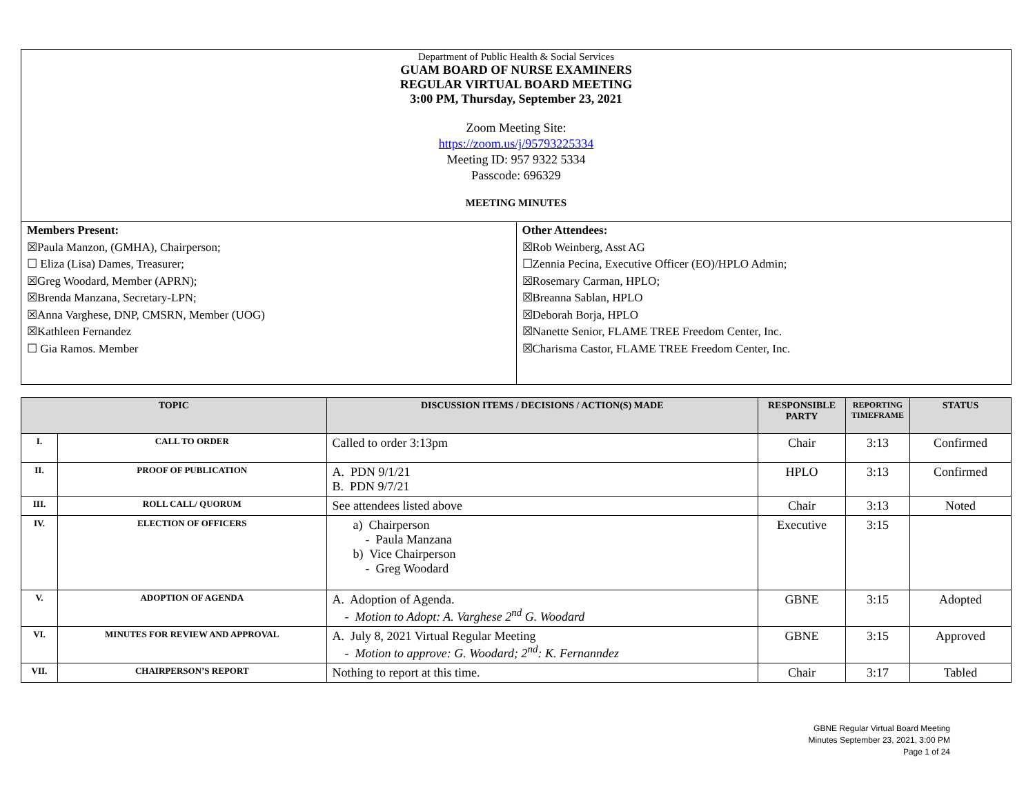Department of Public Health & Social Services
GUAM BOARD OF NURSE EXAMINERS
REGULAR VIRTUAL BOARD MEETING
3:00 PM, Thursday, September 23, 2021
Zoom Meeting Site:
https://zoom.us/j/95793225334
Meeting ID: 957 9322 5334
Passcode: 696329
MEETING MINUTES
Members Present:
☒Paula Manzon, (GMHA), Chairperson;
☐ Eliza (Lisa) Dames, Treasurer;
☒Greg Woodard, Member (APRN);
☒Brenda Manzana, Secretary-LPN;
☒Anna Varghese, DNP, CMSRN, Member (UOG)
☒Kathleen Fernandez
☐ Gia Ramos. Member
Other Attendees:
☒Rob Weinberg, Asst AG
☐Zennia Pecina, Executive Officer (EO)/HPLO Admin;
☒Rosemary Carman, HPLO;
☒Breanna Sablan, HPLO
☒Deborah Borja, HPLO
☒Nanette Senior, FLAME TREE Freedom Center, Inc.
☒Charisma Castor, FLAME TREE Freedom Center, Inc.
| TOPIC | | DISCUSSION ITEMS / DECISIONS / ACTION(S) MADE | RESPONSIBLE PARTY | REPORTING TIMEFRAME | STATUS |
| --- | --- | --- | --- | --- | --- |
| I. | CALL TO ORDER | Called to order 3:13pm | Chair | 3:13 | Confirmed |
| II. | PROOF OF PUBLICATION | A. PDN 9/1/21 B. PDN 9/7/21 | HPLO | 3:13 | Confirmed |
| III. | ROLL CALL/ QUORUM | See attendees listed above | Chair | 3:13 | Noted |
| IV. | ELECTION OF OFFICERS | a) Chairperson - Paula Manzana b) Vice Chairperson - Greg Woodard | Executive | 3:15 | |
| V. | ADOPTION OF AGENDA | A. Adoption of Agenda. - Motion to Adopt: A. Varghese 2<sup>nd</sup> G. Woodard | GBNE | 3:15 | Adopted |
| VI. | MINUTES FOR REVIEW AND APPROVAL | A. July 8, 2021 Virtual Regular Meeting - Motion to approve: G. Woodard; 2<sup>nd</sup>: K. Fernanndez | GBNE | 3:15 | Approved |
| VII. | CHAIRPERSON’S REPORT | Nothing to report at this time. | Chair | 3:17 | Tabled |
GBNE Regular Virtual Board Meeting
Minutes September 23, 2021, 3:00 PM
Page 1 of 24